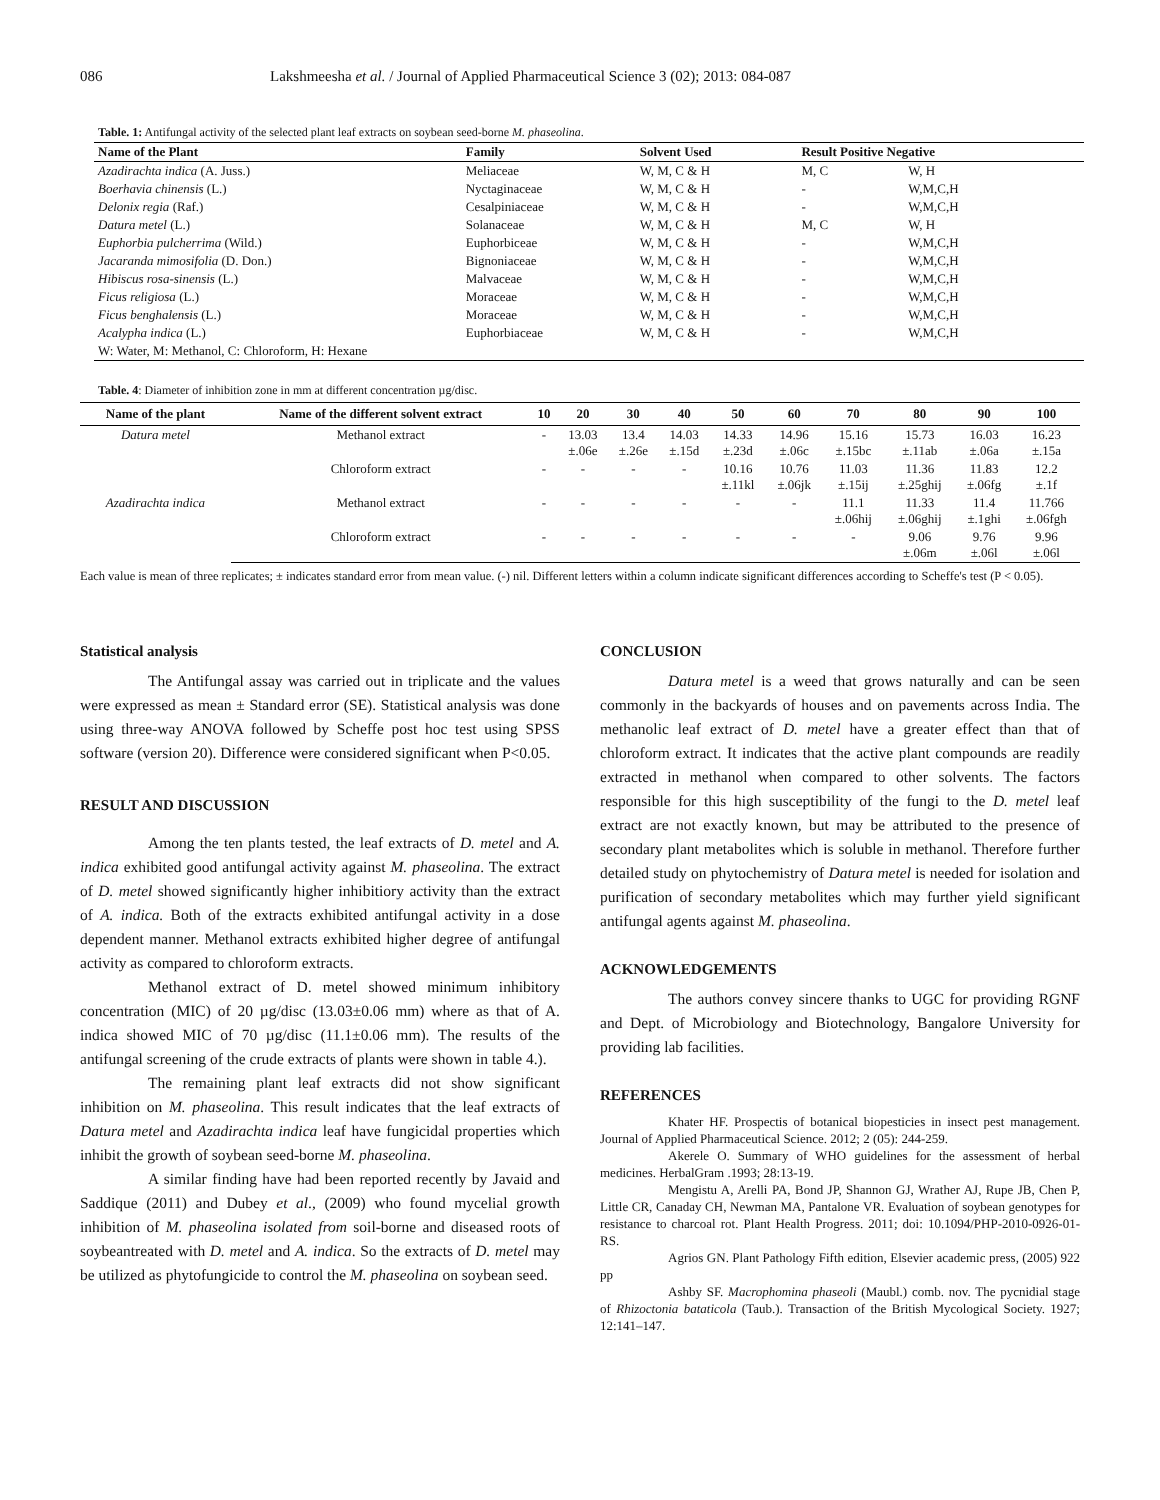086 Lakshmeesha et al. / Journal of Applied Pharmaceutical Science 3 (02); 2013: 084-087
Table. 1: Antifungal activity of the selected plant leaf extracts on soybean seed-borne M. phaseolina.
| Name of the Plant | Family | Solvent Used | Result Positive Negative | |
| --- | --- | --- | --- | --- |
| Azadirachta indica (A. Juss.) | Meliaceae | W, M, C & H | M, C | W, H |
| Boerhavia chinensis (L.) | Nyctaginaceae | W, M, C & H | - | W,M,C,H |
| Delonix regia (Raf.) | Cesalpiniaceae | W, M, C & H | - | W,M,C,H |
| Datura metel (L.) | Solanaceae | W, M, C & H | M, C | W, H |
| Euphorbia pulcherrima (Wild.) | Euphorbiceae | W, M, C & H | - | W,M,C,H |
| Jacaranda mimosifolia (D. Don.) | Bignoniaceae | W, M, C & H | - | W,M,C,H |
| Hibiscus rosa-sinensis (L.) | Malvaceae | W, M, C & H | - | W,M,C,H |
| Ficus religiosa (L.) | Moraceae | W, M, C & H | - | W,M,C,H |
| Ficus benghalensis (L.) | Moraceae | W, M, C & H | - | W,M,C,H |
| Acalypha indica (L.) | Euphorbiaceae | W, M, C & H | - | W,M,C,H |
| W: Water, M: Methanol, C: Chloroform, H: Hexane | | | | |
Table. 4: Diameter of inhibition zone in mm at different concentration µg/disc.
| Name of the plant | Name of the different solvent extract | 10 | 20 | 30 | 40 | 50 | 60 | 70 | 80 | 90 | 100 |
| --- | --- | --- | --- | --- | --- | --- | --- | --- | --- | --- | --- |
| Datura metel | Methanol extract | - | 13.03 ±.06e | 13.4 ±.26e | 14.03 ±.15d | 14.33 ±.23d | 14.96 ±.06c | 15.16 ±.15bc | 15.73 ±.11ab | 16.03 ±.06a | 16.23 ±.15a |
| | Chloroform extract | - | - | - | - | 10.16 ±.11kl | 10.76 ±.06jk | 11.03 ±.15ij | 11.36 ±.25ghij | 11.83 ±.06fg | 12.2 ±.1f |
| Azadirachta indica | Methanol extract | - | - | - | - | - | - | 11.1 ±.06hij | 11.33 ±.06ghij | 11.4 ±.1ghi | 11.766 ±.06fgh |
| | Chloroform extract | - | - | - | - | - | - | - | 9.06 ±.06m | 9.76 ±.06l | 9.96 ±.06l |
Each value is mean of three replicates; ± indicates standard error from mean value. (-) nil. Different letters within a column indicate significant differences according to Scheffe's test (P < 0.05).
Statistical analysis
The Antifungal assay was carried out in triplicate and the values were expressed as mean ± Standard error (SE). Statistical analysis was done using three-way ANOVA followed by Scheffe post hoc test using SPSS software (version 20). Difference were considered significant when P<0.05.
RESULT AND DISCUSSION
Among the ten plants tested, the leaf extracts of D. metel and A. indica exhibited good antifungal activity against M. phaseolina. The extract of D. metel showed significantly higher inhibitiory activity than the extract of A. indica. Both of the extracts exhibited antifungal activity in a dose dependent manner. Methanol extracts exhibited higher degree of antifungal activity as compared to chloroform extracts.
Methanol extract of D. metel showed minimum inhibitory concentration (MIC) of 20 µg/disc (13.03±0.06 mm) where as that of A. indica showed MIC of 70 µg/disc (11.1±0.06 mm). The results of the antifungal screening of the crude extracts of plants were shown in table 4.).
The remaining plant leaf extracts did not show significant inhibition on M. phaseolina. This result indicates that the leaf extracts of Datura metel and Azadirachta indica leaf have fungicidal properties which inhibit the growth of soybean seed-borne M. phaseolina.
A similar finding have had been reported recently by Javaid and Saddique (2011) and Dubey et al., (2009) who found mycelial growth inhibition of M. phaseolina isolated from soil-borne and diseased roots of soybeantreated with D. metel and A. indica. So the extracts of D. metel may be utilized as phytofungicide to control the M. phaseolina on soybean seed.
CONCLUSION
Datura metel is a weed that grows naturally and can be seen commonly in the backyards of houses and on pavements across India. The methanolic leaf extract of D. metel have a greater effect than that of chloroform extract. It indicates that the active plant compounds are readily extracted in methanol when compared to other solvents. The factors responsible for this high susceptibility of the fungi to the D. metel leaf extract are not exactly known, but may be attributed to the presence of secondary plant metabolites which is soluble in methanol. Therefore further detailed study on phytochemistry of Datura metel is needed for isolation and purification of secondary metabolites which may further yield significant antifungal agents against M. phaseolina.
ACKNOWLEDGEMENTS
The authors convey sincere thanks to UGC for providing RGNF and Dept. of Microbiology and Biotechnology, Bangalore University for providing lab facilities.
REFERENCES
Khater HF. Prospectis of botanical biopesticies in insect pest management. Journal of Applied Pharmaceutical Science. 2012; 2 (05): 244-259.
Akerele O. Summary of WHO guidelines for the assessment of herbal medicines. HerbalGram .1993; 28:13-19.
Mengistu A, Arelli PA, Bond JP, Shannon GJ, Wrather AJ, Rupe JB, Chen P, Little CR, Canaday CH, Newman MA, Pantalone VR. Evaluation of soybean genotypes for resistance to charcoal rot. Plant Health Progress. 2011; doi: 10.1094/PHP-2010-0926-01-RS.
Agrios GN. Plant Pathology Fifth edition, Elsevier academic press, (2005) 922 pp
Ashby SF. Macrophomina phaseoli (Maubl.) comb. nov. The pycnidial stage of Rhizoctonia bataticola (Taub.). Transaction of the British Mycological Society. 1927; 12:141–147.